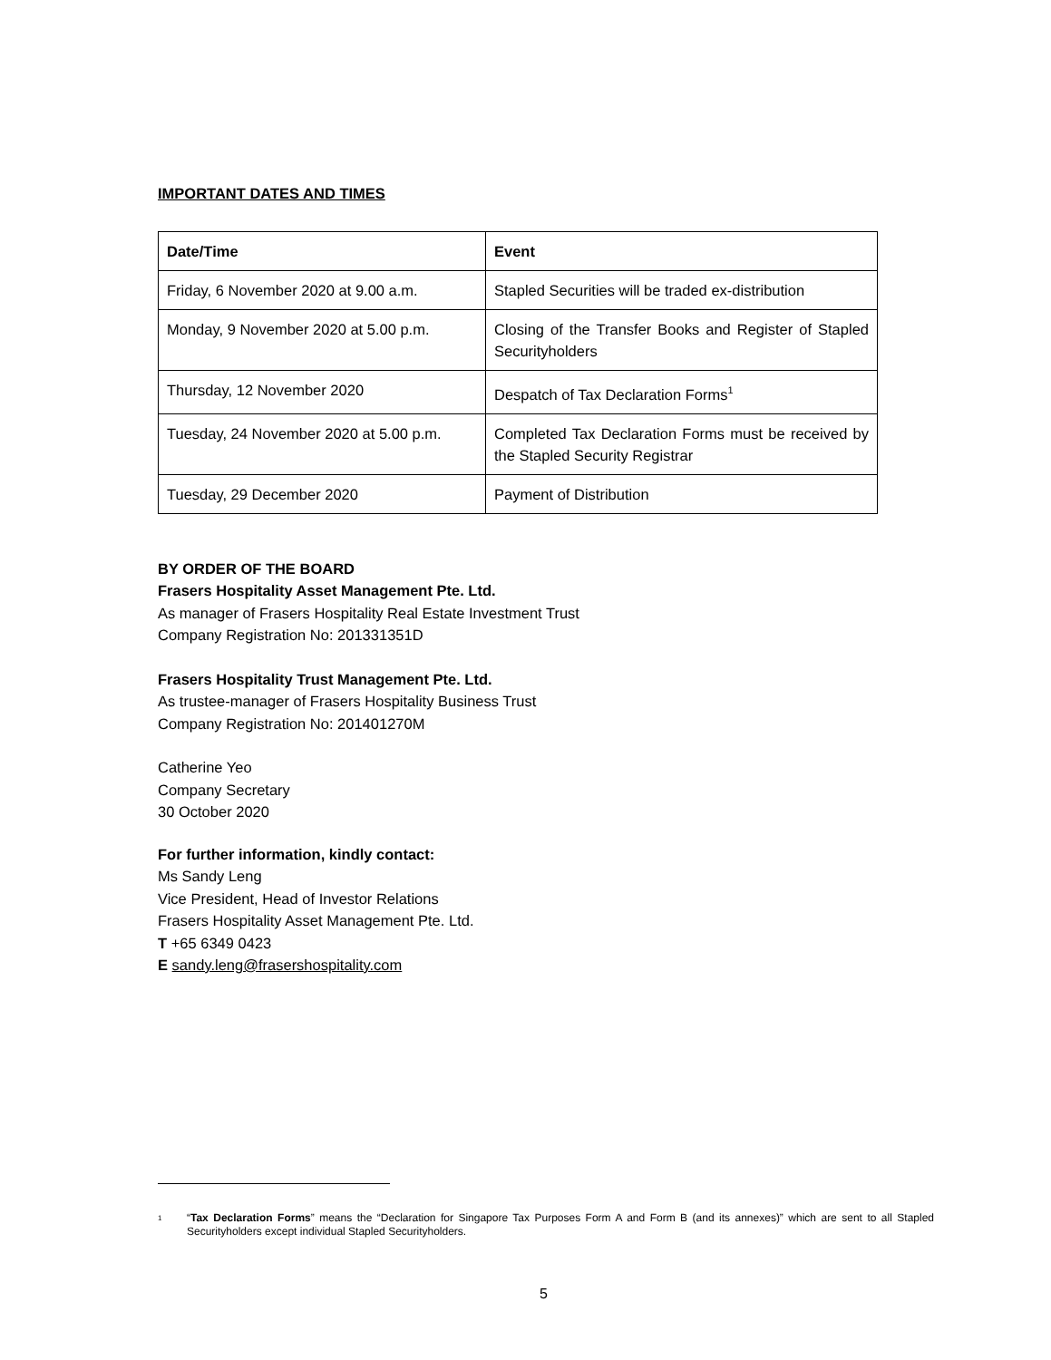IMPORTANT DATES AND TIMES
| Date/Time | Event |
| --- | --- |
| Friday, 6 November 2020 at 9.00 a.m. | Stapled Securities will be traded ex-distribution |
| Monday, 9 November 2020 at 5.00 p.m. | Closing of the Transfer Books and Register of Stapled Securityholders |
| Thursday, 12 November 2020 | Despatch of Tax Declaration Forms<sup>1</sup> |
| Tuesday, 24 November 2020 at 5.00 p.m. | Completed Tax Declaration Forms must be received by the Stapled Security Registrar |
| Tuesday, 29 December 2020 | Payment of Distribution |
BY ORDER OF THE BOARD
Frasers Hospitality Asset Management Pte. Ltd.
As manager of Frasers Hospitality Real Estate Investment Trust
Company Registration No: 201331351D
Frasers Hospitality Trust Management Pte. Ltd.
As trustee-manager of Frasers Hospitality Business Trust
Company Registration No: 201401270M
Catherine Yeo
Company Secretary
30 October 2020
For further information, kindly contact:
Ms Sandy Leng
Vice President, Head of Investor Relations
Frasers Hospitality Asset Management Pte. Ltd.
T +65 6349 0423
E sandy.leng@frasershospitality.com
<sup>1</sup> “Tax Declaration Forms” means the “Declaration for Singapore Tax Purposes Form A and Form B (and its annexes)” which are sent to all Stapled Securityholders except individual Stapled Securityholders.
5